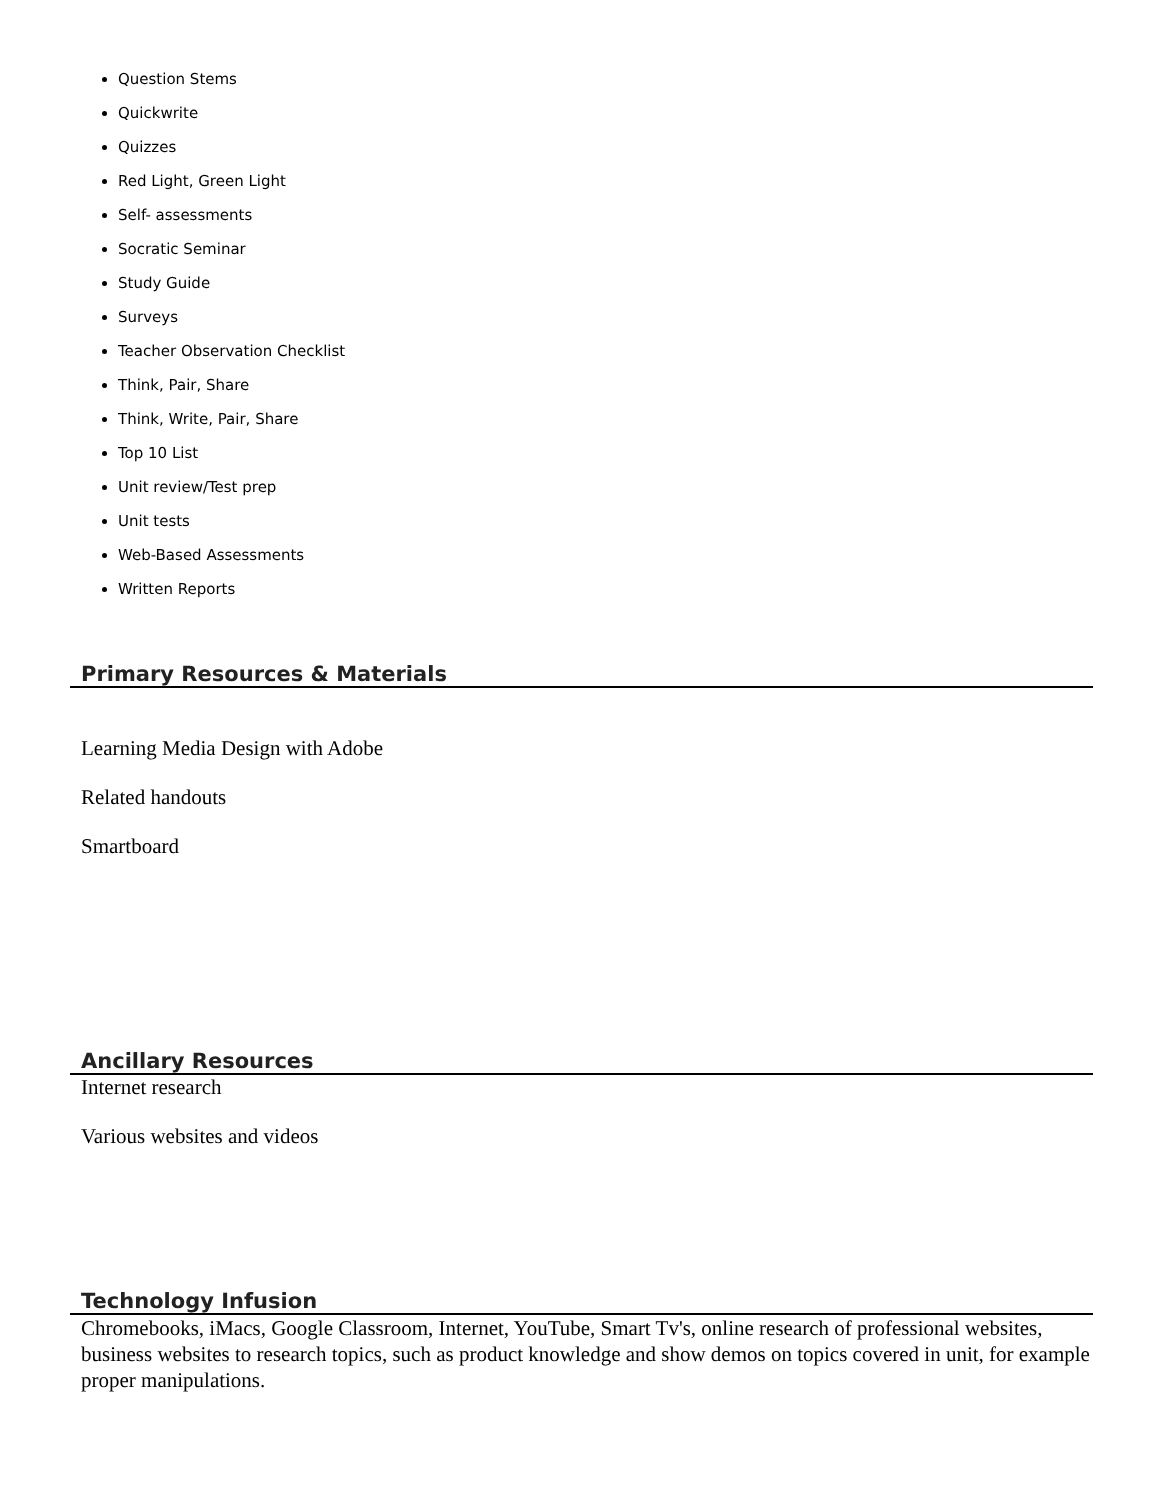Question Stems
Quickwrite
Quizzes
Red Light, Green Light
Self- assessments
Socratic Seminar
Study Guide
Surveys
Teacher Observation Checklist
Think, Pair, Share
Think, Write, Pair, Share
Top 10 List
Unit review/Test prep
Unit tests
Web-Based Assessments
Written Reports
Primary Resources & Materials
Learning Media Design with Adobe
Related handouts
Smartboard
Ancillary Resources
Internet research
Various websites and videos
Technology Infusion
Chromebooks, iMacs, Google Classroom, Internet, YouTube, Smart Tv's, online research of professional websites, business websites to research topics, such as product knowledge and show demos on topics covered in unit, for example proper manipulations.